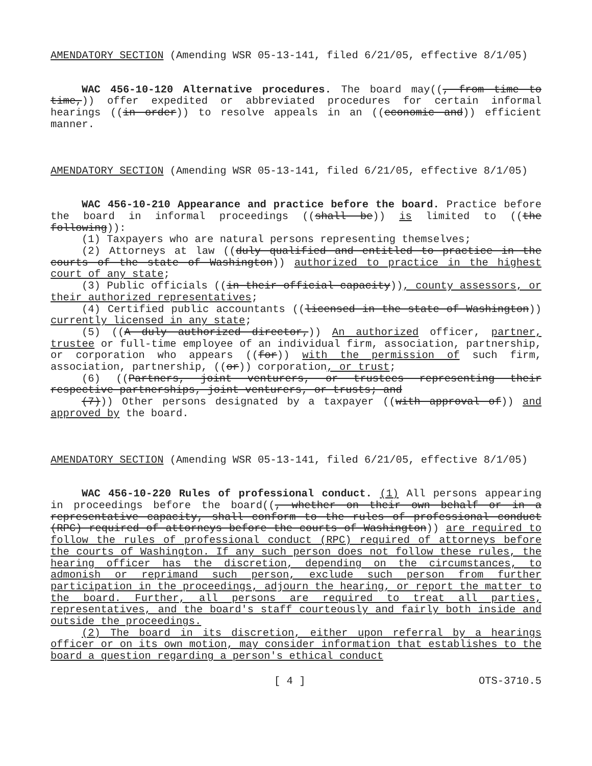AMENDATORY SECTION (Amending WSR 05-13-141, filed 6/21/05, effective 8/1/05)
WAC 456-10-120 Alternative procedures. The board may((, from time to time,)) offer expedited or abbreviated procedures for certain informal hearings ((in order)) to resolve appeals in an ((economic and)) efficient manner.
AMENDATORY SECTION (Amending WSR 05-13-141, filed 6/21/05, effective 8/1/05)
WAC 456-10-210 Appearance and practice before the board. Practice before the board in informal proceedings ((shall be)) is limited to ((the following)):
(1) Taxpayers who are natural persons representing themselves;
(2) Attorneys at law ((duly qualified and entitled to practice in the courts of the state of Washington)) authorized to practice in the highest court of any state;
(3) Public officials ((in their official capacity)), county assessors, or their authorized representatives;
(4) Certified public accountants ((licensed in the state of Washington)) currently licensed in any state;
(5) ((A duly authorized director,)) An authorized officer, partner, trustee or full-time employee of an individual firm, association, partnership, or corporation who appears ((for)) with the permission of such firm, association, partnership, ((or)) corporation, or trust;
(6) ((Partners, joint venturers, or trustees representing their respective partnerships, joint venturers, or trusts; and
(7))) Other persons designated by a taxpayer ((with approval of)) and approved by the board.
AMENDATORY SECTION (Amending WSR 05-13-141, filed 6/21/05, effective 8/1/05)
WAC 456-10-220 Rules of professional conduct. (1) All persons appearing in proceedings before the board((, whether on their own behalf or in a representative capacity, shall conform to the rules of professional conduct (RPC) required of attorneys before the courts of Washington)) are required to follow the rules of professional conduct (RPC) required of attorneys before the courts of Washington. If any such person does not follow these rules, the hearing officer has the discretion, depending on the circumstances, to admonish or reprimand such person, exclude such person from further participation in the proceedings, adjourn the hearing, or report the matter to the board. Further, all persons are required to treat all parties, representatives, and the board's staff courteously and fairly both inside and outside the proceedings.
(2) The board in its discretion, either upon referral by a hearings officer or on its own motion, may consider information that establishes to the board a question regarding a person's ethical conduct
[ 4 ] OTS-3710.5